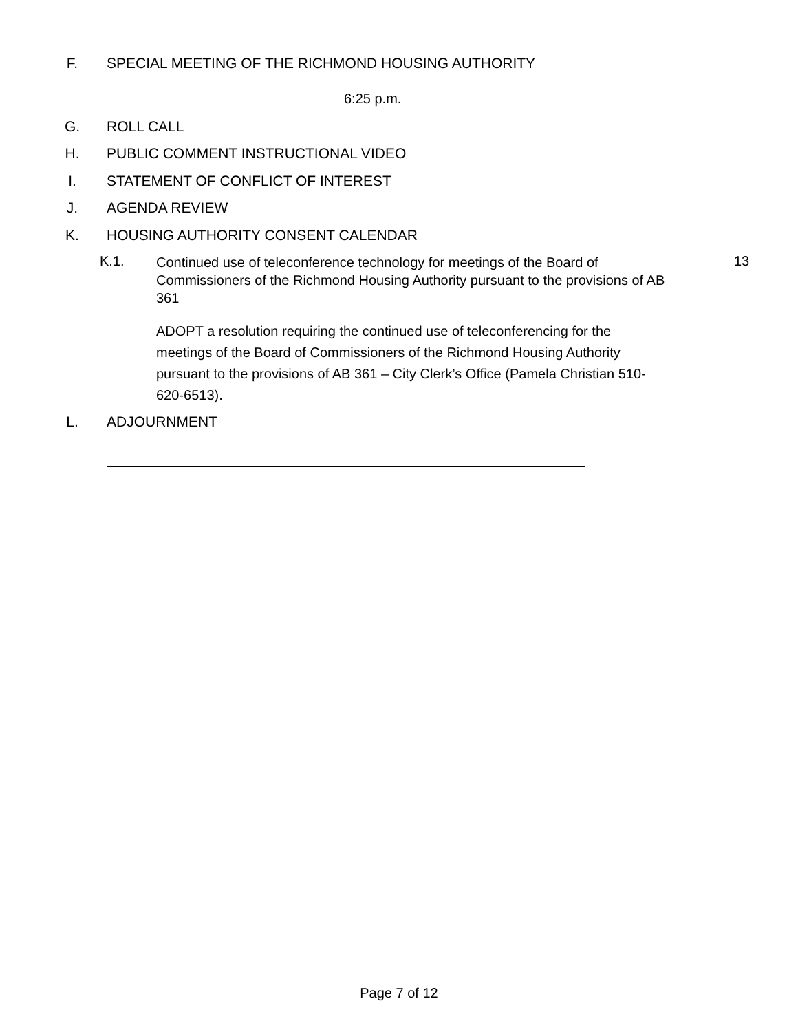F. SPECIAL MEETING OF THE RICHMOND HOUSING AUTHORITY
6:25 p.m.
G. ROLL CALL
H. PUBLIC COMMENT INSTRUCTIONAL VIDEO
I. STATEMENT OF CONFLICT OF INTEREST
J. AGENDA REVIEW
K. HOUSING AUTHORITY CONSENT CALENDAR
K.1. Continued use of teleconference technology for meetings of the Board of Commissioners of the Richmond Housing Authority pursuant to the provisions of AB 361 13
ADOPT a resolution requiring the continued use of teleconferencing for the meetings of the Board of Commissioners of the Richmond Housing Authority pursuant to the provisions of AB 361 – City Clerk’s Office (Pamela Christian 510-620-6513).
L. ADJOURNMENT
Page 7 of 12